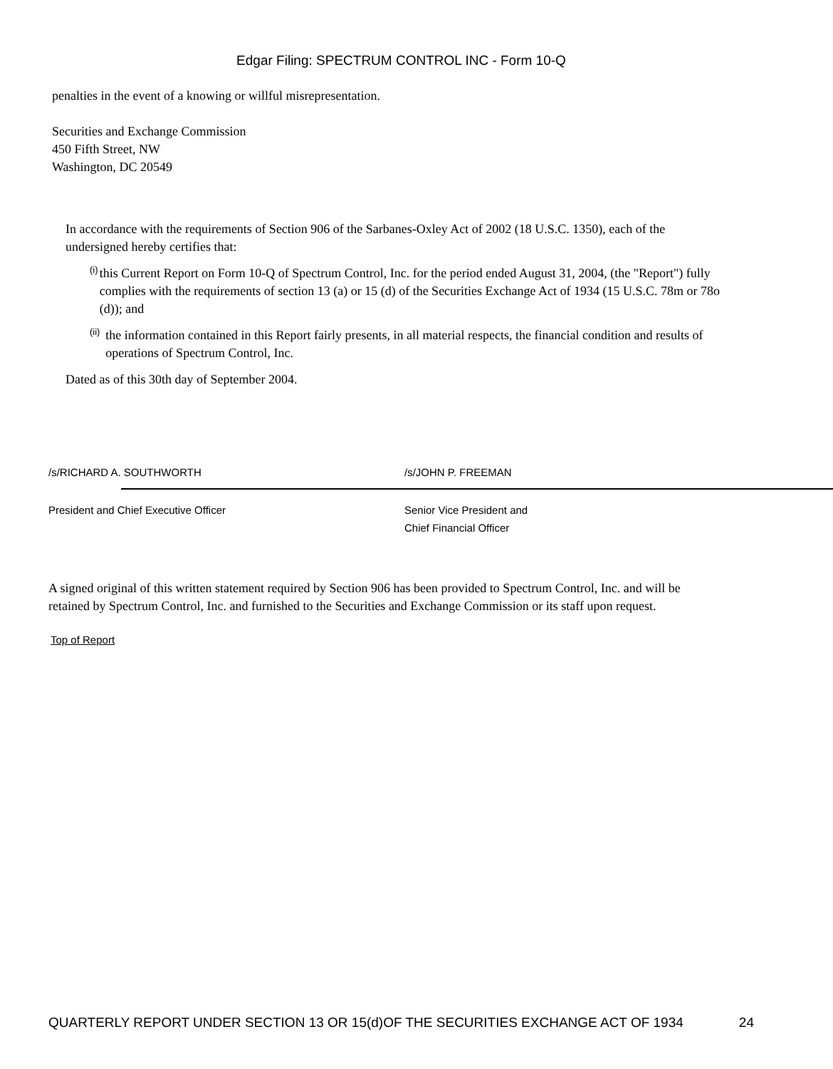Edgar Filing: SPECTRUM CONTROL INC - Form 10-Q
penalties in the event of a knowing or willful misrepresentation.
Securities and Exchange Commission
450 Fifth Street, NW
Washington, DC 20549
In accordance with the requirements of Section 906 of the Sarbanes-Oxley Act of 2002 (18 U.S.C. 1350), each of the undersigned hereby certifies that:
(i)
this Current Report on Form 10-Q of Spectrum Control, Inc. for the period ended August 31, 2004, (the "Report") fully complies with the requirements of section 13 (a) or 15 (d) of the Securities Exchange Act of 1934 (15 U.S.C. 78m or 78o (d)); and
(ii)
the information contained in this Report fairly presents, in all material respects, the financial condition and results of operations of Spectrum Control, Inc.
Dated as of this 30th day of September 2004.
/s/RICHARD A. SOUTHWORTH
President and Chief Executive Officer
/s/JOHN P. FREEMAN
Senior Vice President and
Chief Financial Officer
A signed original of this written statement required by Section 906 has been provided to Spectrum Control, Inc. and will be retained by Spectrum Control, Inc. and furnished to the Securities and Exchange Commission or its staff upon request.
Top of Report
QUARTERLY REPORT UNDER SECTION 13 OR 15(d)OF THE SECURITIES EXCHANGE ACT OF 1934 24